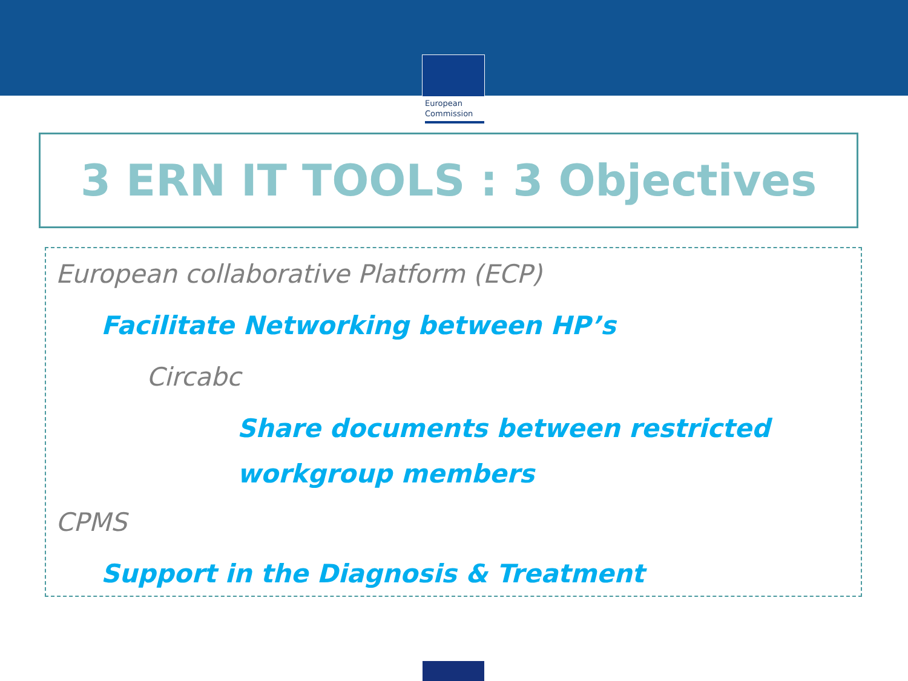European
Commission
3 ERN IT TOOLS : 3 Objectives
European collaborative Platform (ECP)
Facilitate Networking between HP’s
Circabc
Share documents between restricted
workgroup members
CPMS
Support in the Diagnosis & Treatment